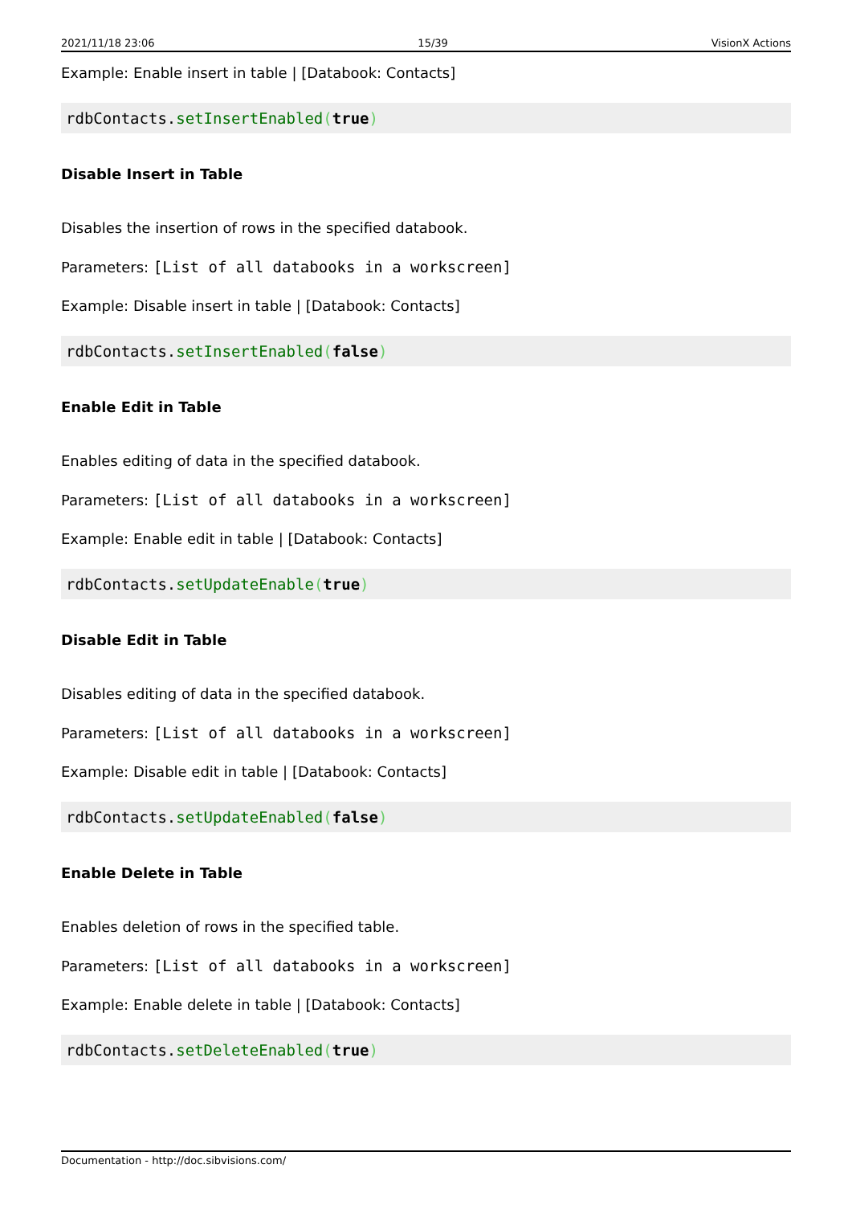2021/11/18 23:06 15/39 VisionX Actions
Example: Enable insert in table | [Databook: Contacts]
rdbContacts.setInsertEnabled(true)
Disable Insert in Table
Disables the insertion of rows in the specified databook.
Parameters: [List of all databooks in a workscreen]
Example: Disable insert in table | [Databook: Contacts]
rdbContacts.setInsertEnabled(false)
Enable Edit in Table
Enables editing of data in the specified databook.
Parameters: [List of all databooks in a workscreen]
Example: Enable edit in table | [Databook: Contacts]
rdbContacts.setUpdateEnable(true)
Disable Edit in Table
Disables editing of data in the specified databook.
Parameters: [List of all databooks in a workscreen]
Example: Disable edit in table | [Databook: Contacts]
rdbContacts.setUpdateEnabled(false)
Enable Delete in Table
Enables deletion of rows in the specified table.
Parameters: [List of all databooks in a workscreen]
Example: Enable delete in table | [Databook: Contacts]
rdbContacts.setDeleteEnabled(true)
Documentation - http://doc.sibvisions.com/